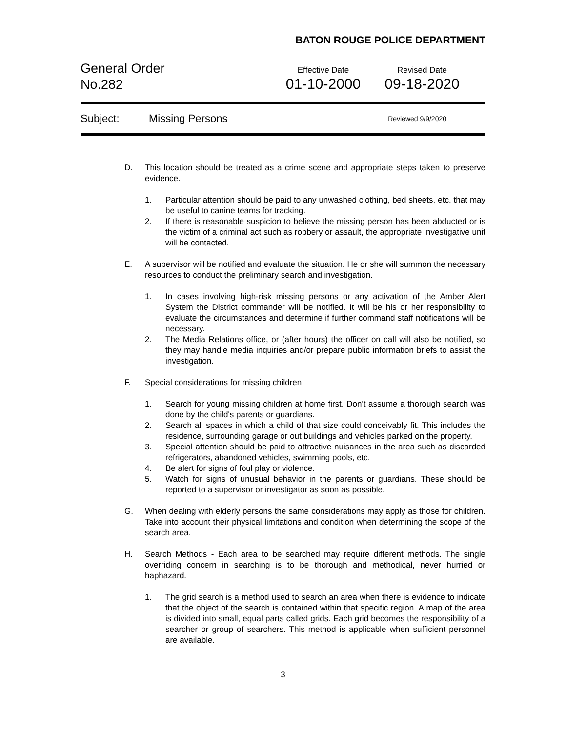BATON ROUGE POLICE DEPARTMENT
General Order
No.282
Effective Date
01-10-2000
Revised Date
09-18-2020
Subject: Missing Persons Reviewed 9/9/2020
D. This location should be treated as a crime scene and appropriate steps taken to preserve evidence.
1. Particular attention should be paid to any unwashed clothing, bed sheets, etc. that may be useful to canine teams for tracking.
2. If there is reasonable suspicion to believe the missing person has been abducted or is the victim of a criminal act such as robbery or assault, the appropriate investigative unit will be contacted.
E. A supervisor will be notified and evaluate the situation. He or she will summon the necessary resources to conduct the preliminary search and investigation.
1. In cases involving high-risk missing persons or any activation of the Amber Alert System the District commander will be notified. It will be his or her responsibility to evaluate the circumstances and determine if further command staff notifications will be necessary.
2. The Media Relations office, or (after hours) the officer on call will also be notified, so they may handle media inquiries and/or prepare public information briefs to assist the investigation.
F. Special considerations for missing children
1. Search for young missing children at home first. Don't assume a thorough search was done by the child's parents or guardians.
2. Search all spaces in which a child of that size could conceivably fit. This includes the residence, surrounding garage or out buildings and vehicles parked on the property.
3. Special attention should be paid to attractive nuisances in the area such as discarded refrigerators, abandoned vehicles, swimming pools, etc.
4. Be alert for signs of foul play or violence.
5. Watch for signs of unusual behavior in the parents or guardians. These should be reported to a supervisor or investigator as soon as possible.
G. When dealing with elderly persons the same considerations may apply as those for children. Take into account their physical limitations and condition when determining the scope of the search area.
H. Search Methods - Each area to be searched may require different methods. The single overriding concern in searching is to be thorough and methodical, never hurried or haphazard.
1. The grid search is a method used to search an area when there is evidence to indicate that the object of the search is contained within that specific region. A map of the area is divided into small, equal parts called grids. Each grid becomes the responsibility of a searcher or group of searchers. This method is applicable when sufficient personnel are available.
3